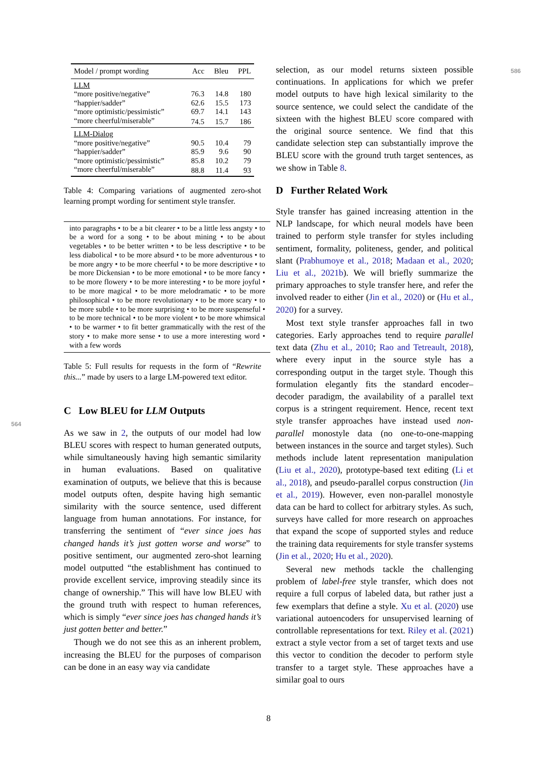| Model / prompt wording | Acc | Bleu | PPL |
| --- | --- | --- | --- |
| LLM | | | |
| “more positive/negative” | 76.3 | 14.8 | 180 |
| “happier/sadder” | 62.6 | 15.5 | 173 |
| “more optimistic/pessimistic” | 69.7 | 14.1 | 143 |
| “more cheerful/miserable” | 74.5 | 15.7 | 186 |
| LLM-Dialog | | | |
| “more positive/negative” | 90.5 | 10.4 | 79 |
| “happier/sadder” | 85.9 | 9.6 | 90 |
| “more optimistic/pessimistic” | 85.8 | 10.2 | 79 |
| “more cheerful/miserable” | 88.8 | 11.4 | 93 |
Table 4: Comparing variations of augmented zero-shot learning prompt wording for sentiment style transfer.
into paragraphs • to be a bit clearer • to be a little less angsty • to be a word for a song • to be about mining • to be about vegetables • to be better written • to be less descriptive • to be less diabolical • to be more absurd • to be more adventurous • to be more angry • to be more cheerful • to be more descriptive • to be more Dickensian • to be more emotional • to be more fancy • to be more flowery • to be more interesting • to be more joyful • to be more magical • to be more melodramatic • to be more philosophical • to be more revolutionary • to be more scary • to be more subtle • to be more surprising • to be more suspenseful • to be more technical • to be more violent • to be more whimsical • to be warmer • to fit better grammatically with the rest of the story • to make more sense • to use a more interesting word • with a few words
Table 5: Full results for requests in the form of “Rewrite this...” made by users to a large LM-powered text editor.
C Low BLEU for LLM Outputs
As we saw in 2, the outputs of our model had low BLEU scores with respect to human generated outputs, while simultaneously having high semantic similarity in human evaluations. Based on qualitative examination of outputs, we believe that this is because model outputs often, despite having high semantic similarity with the source sentence, used different language from human annotations. For instance, for transferring the sentiment of “ever since joes has changed hands it’s just gotten worse and worse” to positive sentiment, our augmented zero-shot learning model outputted “the establishment has continued to provide excellent service, improving steadily since its change of ownership.” This will have low BLEU with the ground truth with respect to human references, which is simply “ever since joes has changed hands it’s just gotten better and better.”
Though we do not see this as an inherent problem, increasing the BLEU for the purposes of comparison can be done in an easy way via candidate
selection, as our model returns sixteen possible continuations. In applications for which we prefer model outputs to have high lexical similarity to the source sentence, we could select the candidate of the sixteen with the highest BLEU score compared with the original source sentence. We find that this candidate selection step can substantially improve the BLEU score with the ground truth target sentences, as we show in Table 8.
D Further Related Work
Style transfer has gained increasing attention in the NLP landscape, for which neural models have been trained to perform style transfer for styles including sentiment, formality, politeness, gender, and political slant (Prabhumoye et al., 2018; Madaan et al., 2020; Liu et al., 2021b). We will briefly summarize the primary approaches to style transfer here, and refer the involved reader to either (Jin et al., 2020) or (Hu et al., 2020) for a survey.
Most text style transfer approaches fall in two categories. Early approaches tend to require parallel text data (Zhu et al., 2010; Rao and Tetreault, 2018), where every input in the source style has a corresponding output in the target style. Though this formulation elegantly fits the standard encoder–decoder paradigm, the availability of a parallel text corpus is a stringent requirement. Hence, recent text style transfer approaches have instead used non-parallel monostyle data (no one-to-one-mapping between instances in the source and target styles). Such methods include latent representation manipulation (Liu et al., 2020), prototype-based text editing (Li et al., 2018), and pseudo-parallel corpus construction (Jin et al., 2019). However, even non-parallel monostyle data can be hard to collect for arbitrary styles. As such, surveys have called for more research on approaches that expand the scope of supported styles and reduce the training data requirements for style transfer systems (Jin et al., 2020; Hu et al., 2020).
Several new methods tackle the challenging problem of label-free style transfer, which does not require a full corpus of labeled data, but rather just a few exemplars that define a style. Xu et al. (2020) use variational autoencoders for unsupervised learning of controllable representations for text. Riley et al. (2021) extract a style vector from a set of target texts and use this vector to condition the decoder to perform style transfer to a target style. These approaches have a similar goal to ours
8
564
586